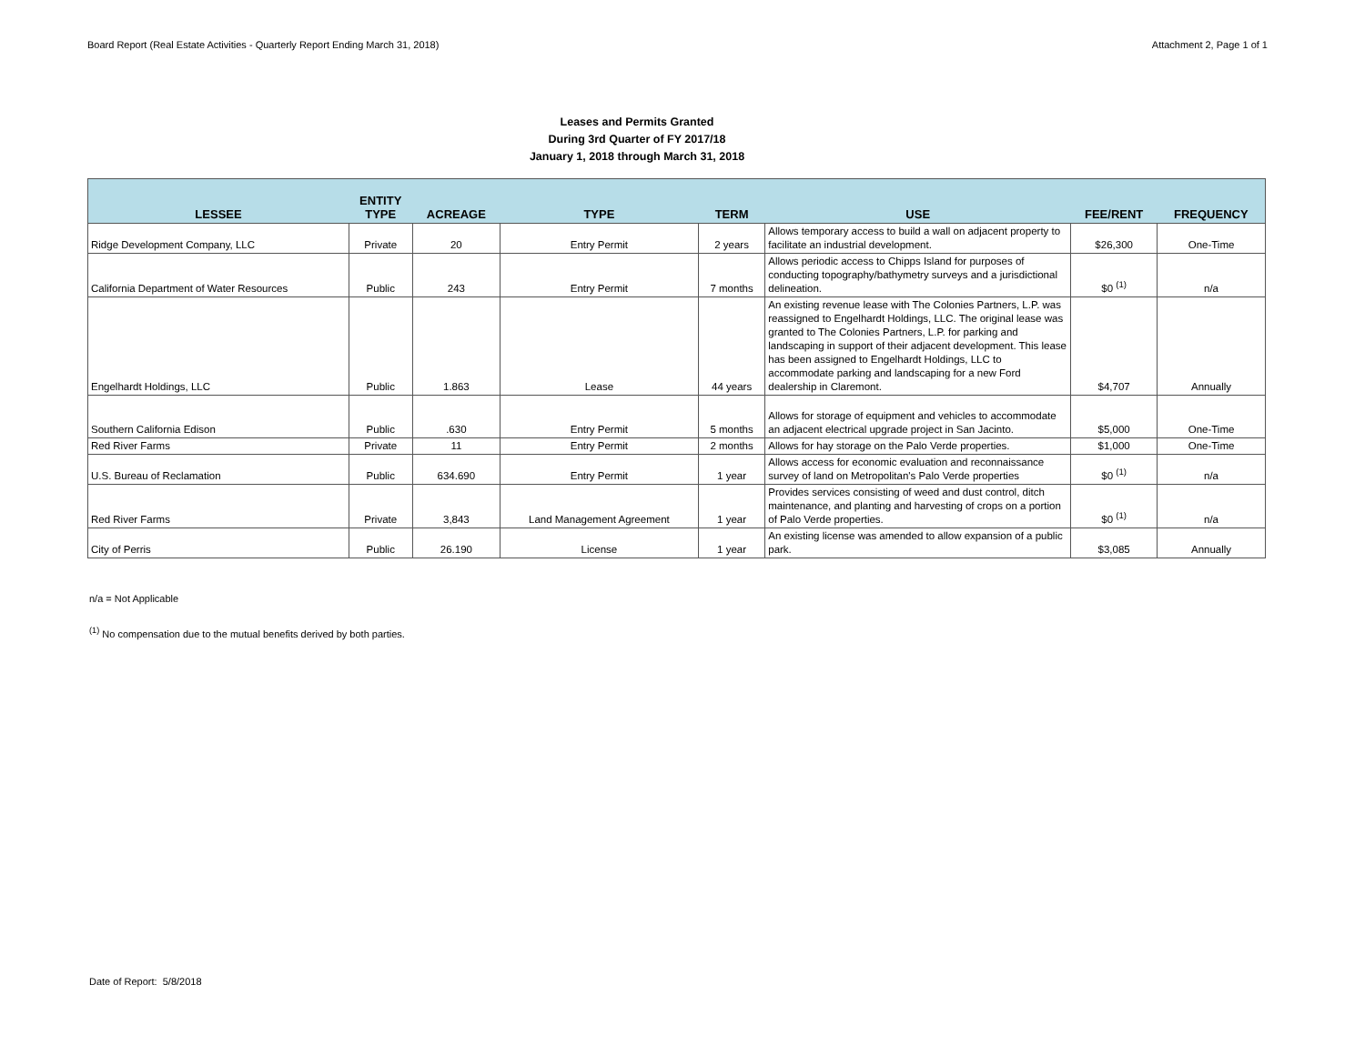Board Report (Real Estate Activities - Quarterly Report Ending March 31, 2018) Attachment 2, Page 1 of 1
Leases and Permits Granted
During 3rd Quarter of FY 2017/18
January 1, 2018 through March 31, 2018
| LESSEE | ENTITY TYPE | ACREAGE | TYPE | TERM | USE | FEE/RENT | FREQUENCY |
| --- | --- | --- | --- | --- | --- | --- | --- |
| Ridge Development Company, LLC | Private | 20 | Entry Permit | 2 years | Allows temporary access to build a wall on adjacent property to facilitate an industrial development. | $26,300 | One-Time |
| California Department of Water Resources | Public | 243 | Entry Permit | 7 months | Allows periodic access to Chipps Island for purposes of conducting topography/bathymetry surveys and a jurisdictional delineation. | $0 <sup>(1)</sup> | n/a |
| Engelhardt Holdings, LLC | Public | 1.863 | Lease | 44 years | An existing revenue lease with The Colonies Partners, L.P. was reassigned to Engelhardt Holdings, LLC. The original lease was granted to The Colonies Partners, L.P. for parking and landscaping in support of their adjacent development. This lease has been assigned to Engelhardt Holdings, LLC to accommodate parking and landscaping for a new Ford dealership in Claremont. | $4,707 | Annually |
| Southern California Edison | Public | .630 | Entry Permit | 5 months | Allows for storage of equipment and vehicles to accommodate an adjacent electrical upgrade project in San Jacinto. | $5,000 | One-Time |
| Red River Farms | Private | 11 | Entry Permit | 2 months | Allows for hay storage on the Palo Verde properties. | $1,000 | One-Time |
| U.S. Bureau of Reclamation | Public | 634.690 | Entry Permit | 1 year | Allows access for economic evaluation and reconnaissance survey of land on Metropolitan's Palo Verde properties | $0 <sup>(1)</sup> | n/a |
| Red River Farms | Private | 3,843 | Land Management Agreement | 1 year | Provides services consisting of weed and dust control, ditch maintenance, and planting and harvesting of crops on a portion of Palo Verde properties. | $0 <sup>(1)</sup> | n/a |
| City of Perris | Public | 26.190 | License | 1 year | An existing license was amended to allow expansion of a public park. | $3,085 | Annually |
n/a = Not Applicable
<sup>(1)</sup> No compensation due to the mutual benefits derived by both parties.
Date of Report: 5/8/2018